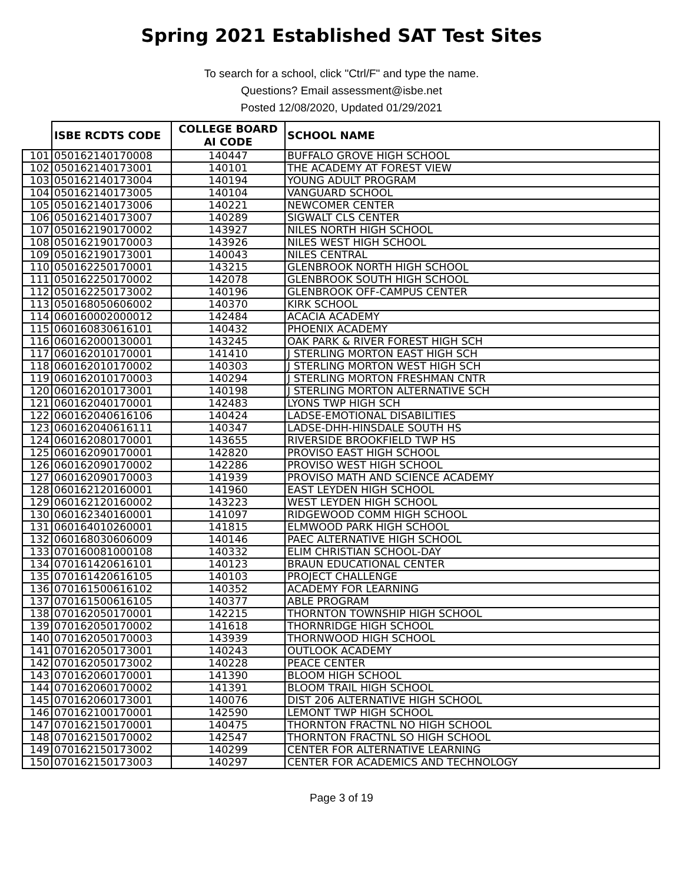Spring 2021 Established SAT Test Sites
To search for a school, click "Ctrl/F" and type the name.
Questions? Email assessment@isbe.net
Posted 12/08/2020, Updated 01/29/2021
| | ISBE RCDTS CODE | COLLEGE BOARD AI CODE | SCHOOL NAME |
| --- | --- | --- | --- |
| 101 | 050162140170008 | 140447 | BUFFALO GROVE HIGH SCHOOL |
| 102 | 050162140173001 | 140101 | THE ACADEMY AT FOREST VIEW |
| 103 | 050162140173004 | 140194 | YOUNG ADULT PROGRAM |
| 104 | 050162140173005 | 140104 | VANGUARD SCHOOL |
| 105 | 050162140173006 | 140221 | NEWCOMER CENTER |
| 106 | 050162140173007 | 140289 | SIGWALT CLS CENTER |
| 107 | 050162190170002 | 143927 | NILES NORTH HIGH SCHOOL |
| 108 | 050162190170003 | 143926 | NILES WEST HIGH SCHOOL |
| 109 | 050162190173001 | 140043 | NILES CENTRAL |
| 110 | 050162250170001 | 143215 | GLENBROOK NORTH HIGH SCHOOL |
| 111 | 050162250170002 | 142078 | GLENBROOK SOUTH HIGH SCHOOL |
| 112 | 050162250173002 | 140196 | GLENBROOK OFF-CAMPUS CENTER |
| 113 | 050168050606002 | 140370 | KIRK SCHOOL |
| 114 | 060160002000012 | 142484 | ACACIA ACADEMY |
| 115 | 060160830616101 | 140432 | PHOENIX ACADEMY |
| 116 | 060162000130001 | 143245 | OAK PARK & RIVER FOREST HIGH SCH |
| 117 | 060162010170001 | 141410 | J STERLING MORTON EAST HIGH SCH |
| 118 | 060162010170002 | 140303 | J STERLING MORTON WEST HIGH SCH |
| 119 | 060162010170003 | 140294 | J STERLING MORTON FRESHMAN CNTR |
| 120 | 060162010173001 | 140198 | J STERLING MORTON ALTERNATIVE SCH |
| 121 | 060162040170001 | 142483 | LYONS TWP HIGH SCH |
| 122 | 060162040616106 | 140424 | LADSE-EMOTIONAL DISABILITIES |
| 123 | 060162040616111 | 140347 | LADSE-DHH-HINSDALE SOUTH HS |
| 124 | 060162080170001 | 143655 | RIVERSIDE BROOKFIELD TWP HS |
| 125 | 060162090170001 | 142820 | PROVISO EAST HIGH SCHOOL |
| 126 | 060162090170002 | 142286 | PROVISO WEST HIGH SCHOOL |
| 127 | 060162090170003 | 141939 | PROVISO MATH AND SCIENCE ACADEMY |
| 128 | 060162120160001 | 141960 | EAST LEYDEN HIGH SCHOOL |
| 129 | 060162120160002 | 143223 | WEST LEYDEN HIGH SCHOOL |
| 130 | 060162340160001 | 141097 | RIDGEWOOD COMM HIGH SCHOOL |
| 131 | 060164010260001 | 141815 | ELMWOOD PARK HIGH SCHOOL |
| 132 | 060168030606009 | 140146 | PAEC ALTERNATIVE HIGH SCHOOL |
| 133 | 070160081000108 | 140332 | ELIM CHRISTIAN SCHOOL-DAY |
| 134 | 070161420616101 | 140123 | BRAUN EDUCATIONAL CENTER |
| 135 | 070161420616105 | 140103 | PROJECT CHALLENGE |
| 136 | 070161500616102 | 140352 | ACADEMY FOR LEARNING |
| 137 | 070161500616105 | 140377 | ABLE PROGRAM |
| 138 | 070162050170001 | 142215 | THORNTON TOWNSHIP HIGH SCHOOL |
| 139 | 070162050170002 | 141618 | THORNRIDGE HIGH SCHOOL |
| 140 | 070162050170003 | 143939 | THORNWOOD HIGH SCHOOL |
| 141 | 070162050173001 | 140243 | OUTLOOK ACADEMY |
| 142 | 070162050173002 | 140228 | PEACE CENTER |
| 143 | 070162060170001 | 141390 | BLOOM HIGH SCHOOL |
| 144 | 070162060170002 | 141391 | BLOOM TRAIL HIGH SCHOOL |
| 145 | 070162060173001 | 140076 | DIST 206 ALTERNATIVE HIGH SCHOOL |
| 146 | 070162100170001 | 142590 | LEMONT TWP HIGH SCHOOL |
| 147 | 070162150170001 | 140475 | THORNTON FRACTNL NO HIGH SCHOOL |
| 148 | 070162150170002 | 142547 | THORNTON FRACTNL SO HIGH SCHOOL |
| 149 | 070162150173002 | 140299 | CENTER FOR ALTERNATIVE LEARNING |
| 150 | 070162150173003 | 140297 | CENTER FOR ACADEMICS AND TECHNOLOGY |
Page 3 of 19